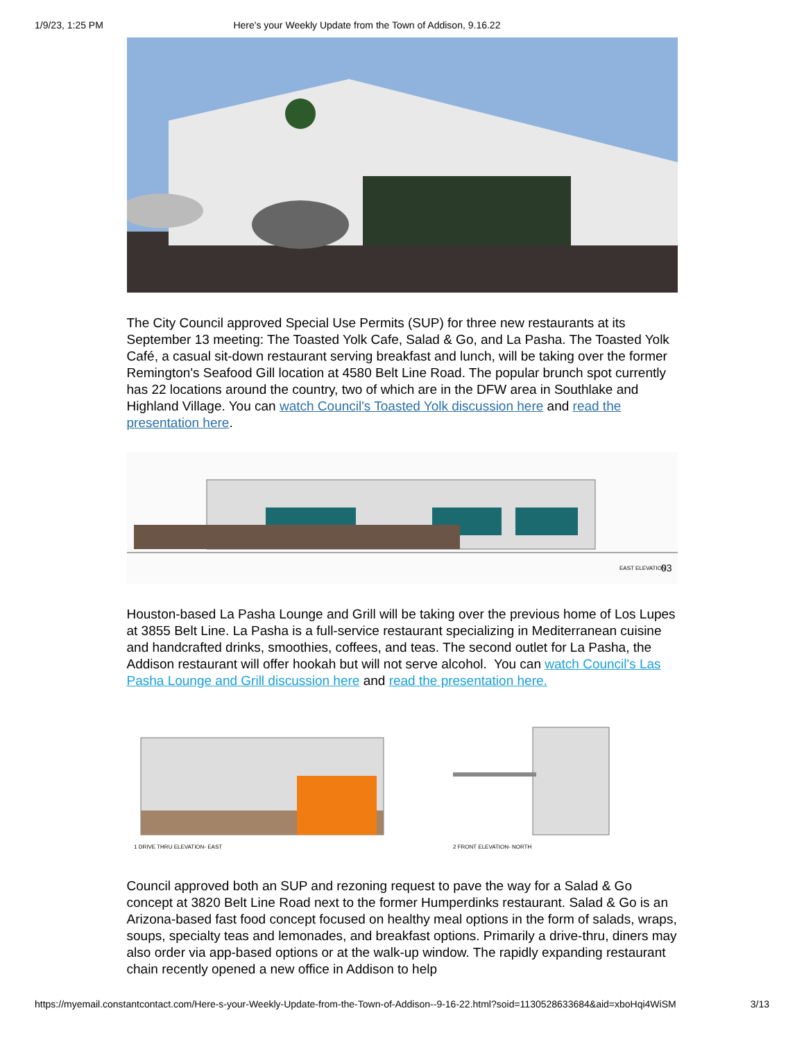1/9/23, 1:25 PM Here's your Weekly Update from the Town of Addison, 9.16.22
The City Council approved Special Use Permits (SUP) for three new restaurants at its September 13 meeting: The Toasted Yolk Cafe, Salad & Go, and La Pasha. The Toasted Yolk Café, a casual sit-down restaurant serving breakfast and lunch, will be taking over the former Remington's Seafood Gill location at 4580 Belt Line Road. The popular brunch spot currently has 22 locations around the country, two of which are in the DFW area in Southlake and Highland Village. You can watch Council's Toasted Yolk discussion here and read the presentation here.
EAST ELEVATION
03
Houston-based La Pasha Lounge and Grill will be taking over the previous home of Los Lupes at 3855 Belt Line. La Pasha is a full-service restaurant specializing in Mediterranean cuisine and handcrafted drinks, smoothies, coffees, and teas. The second outlet for La Pasha, the Addison restaurant will offer hookah but will not serve alcohol. You can watch Council's Las Pasha Lounge and Grill discussion here and read the presentation here.
1 DRIVE THRU ELEVATION- EAST
2 FRONT ELEVATION- NORTH
Council approved both an SUP and rezoning request to pave the way for a Salad & Go concept at 3820 Belt Line Road next to the former Humperdinks restaurant. Salad & Go is an Arizona-based fast food concept focused on healthy meal options in the form of salads, wraps, soups, specialty teas and lemonades, and breakfast options. Primarily a drive-thru, diners may also order via app-based options or at the walk-up window. The rapidly expanding restaurant chain recently opened a new office in Addison to help
https://myemail.constantcontact.com/Here-s-your-Weekly-Update-from-the-Town-of-Addison--9-16-22.html?soid=1130528633684&aid=xboHqi4WiSM 3/13